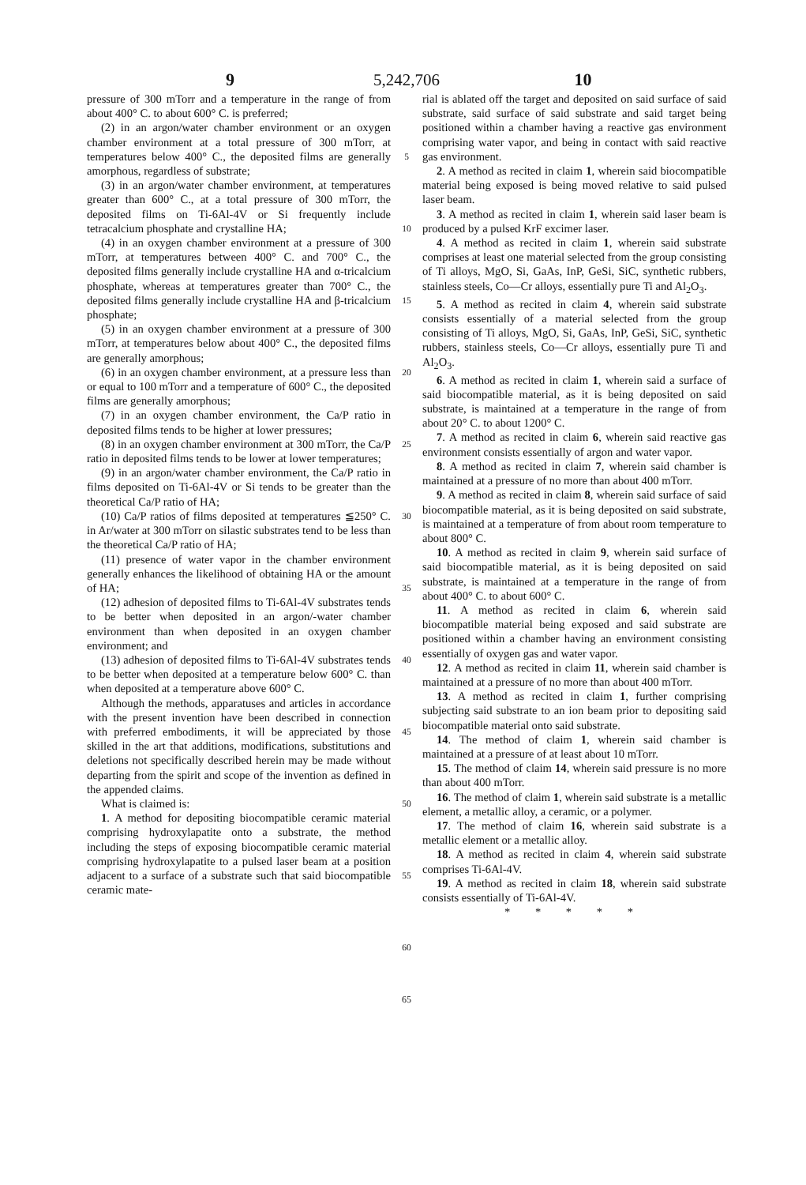9 5,242,706 10
pressure of 300 mTorr and a temperature in the range of from about 400° C. to about 600° C. is preferred;
(2) in an argon/water chamber environment or an oxygen chamber environment at a total pressure of 300 mTorr, at temperatures below 400° C., the deposited films are generally amorphous, regardless of substrate;
(3) in an argon/water chamber environment, at temperatures greater than 600° C., at a total pressure of 300 mTorr, the deposited films on Ti-6Al-4V or Si frequently include tetracalcium phosphate and crystalline HA;
(4) in an oxygen chamber environment at a pressure of 300 mTorr, at temperatures between 400° C. and 700° C., the deposited films generally include crystalline HA and α-tricalcium phosphate, whereas at temperatures greater than 700° C., the deposited films generally include crystalline HA and β-tricalcium phosphate;
(5) in an oxygen chamber environment at a pressure of 300 mTorr, at temperatures below about 400° C., the deposited films are generally amorphous;
(6) in an oxygen chamber environment, at a pressure less than or equal to 100 mTorr and a temperature of 600° C., the deposited films are generally amorphous;
(7) in an oxygen chamber environment, the Ca/P ratio in deposited films tends to be higher at lower pressures;
(8) in an oxygen chamber environment at 300 mTorr, the Ca/P ratio in deposited films tends to be lower at lower temperatures;
(9) in an argon/water chamber environment, the Ca/P ratio in films deposited on Ti-6Al-4V or Si tends to be greater than the theoretical Ca/P ratio of HA;
(10) Ca/P ratios of films deposited at temperatures ≦250° C. in Ar/water at 300 mTorr on silastic substrates tend to be less than the theoretical Ca/P ratio of HA;
(11) presence of water vapor in the chamber environment generally enhances the likelihood of obtaining HA or the amount of HA;
(12) adhesion of deposited films to Ti-6Al-4V substrates tends to be better when deposited in an argon/-water chamber environment than when deposited in an oxygen chamber environment; and
(13) adhesion of deposited films to Ti-6Al-4V substrates tends to be better when deposited at a temperature below 600° C. than when deposited at a temperature above 600° C.
Although the methods, apparatuses and articles in accordance with the present invention have been described in connection with preferred embodiments, it will be appreciated by those skilled in the art that additions, modifications, substitutions and deletions not specifically described herein may be made without departing from the spirit and scope of the invention as defined in the appended claims.
What is claimed is:
1. A method for depositing biocompatible ceramic material comprising hydroxylapatite onto a substrate, the method including the steps of exposing biocompatible ceramic material comprising hydroxylapatite to a pulsed laser beam at a position adjacent to a surface of a substrate such that said biocompatible ceramic mate-
5
10
15
20
25
30
35
40
45
50
55
60
rial is ablated off the target and deposited on said surface of said substrate, said surface of said substrate and said target being positioned within a chamber having a reactive gas environment comprising water vapor, and being in contact with said reactive gas environment.
2. A method as recited in claim 1, wherein said biocompatible material being exposed is being moved relative to said pulsed laser beam.
3. A method as recited in claim 1, wherein said laser beam is produced by a pulsed KrF excimer laser.
4. A method as recited in claim 1, wherein said substrate comprises at least one material selected from the group consisting of Ti alloys, MgO, Si, GaAs, InP, GeSi, SiC, synthetic rubbers, stainless steels, Co—Cr alloys, essentially pure Ti and Al<sub>2</sub>O<sub>3</sub>.
5. A method as recited in claim 4, wherein said substrate consists essentially of a material selected from the group consisting of Ti alloys, MgO, Si, GaAs, InP, GeSi, SiC, synthetic rubbers, stainless steels, Co—Cr alloys, essentially pure Ti and Al<sub>2</sub>O<sub>3</sub>.
6. A method as recited in claim 1, wherein said a surface of said biocompatible material, as it is being deposited on said substrate, is maintained at a temperature in the range of from about 20° C. to about 1200° C.
7. A method as recited in claim 6, wherein said reactive gas environment consists essentially of argon and water vapor.
8. A method as recited in claim 7, wherein said chamber is maintained at a pressure of no more than about 400 mTorr.
9. A method as recited in claim 8, wherein said surface of said biocompatible material, as it is being deposited on said substrate, is maintained at a temperature of from about room temperature to about 800° C.
10. A method as recited in claim 9, wherein said surface of said biocompatible material, as it is being deposited on said substrate, is maintained at a temperature in the range of from about 400° C. to about 600° C.
11. A method as recited in claim 6, wherein said biocompatible material being exposed and said substrate are positioned within a chamber having an environment consisting essentially of oxygen gas and water vapor.
12. A method as recited in claim 11, wherein said chamber is maintained at a pressure of no more than about 400 mTorr.
13. A method as recited in claim 1, further comprising subjecting said substrate to an ion beam prior to depositing said biocompatible material onto said substrate.
14. The method of claim 1, wherein said chamber is maintained at a pressure of at least about 10 mTorr.
15. The method of claim 14, wherein said pressure is no more than about 400 mTorr.
16. The method of claim 1, wherein said substrate is a metallic element, a metallic alloy, a ceramic, or a polymer.
17. The method of claim 16, wherein said substrate is a metallic element or a metallic alloy.
18. A method as recited in claim 4, wherein said substrate comprises Ti-6Al-4V.
19. A method as recited in claim 18, wherein said substrate consists essentially of Ti-6Al-4V.
* * * * *
65